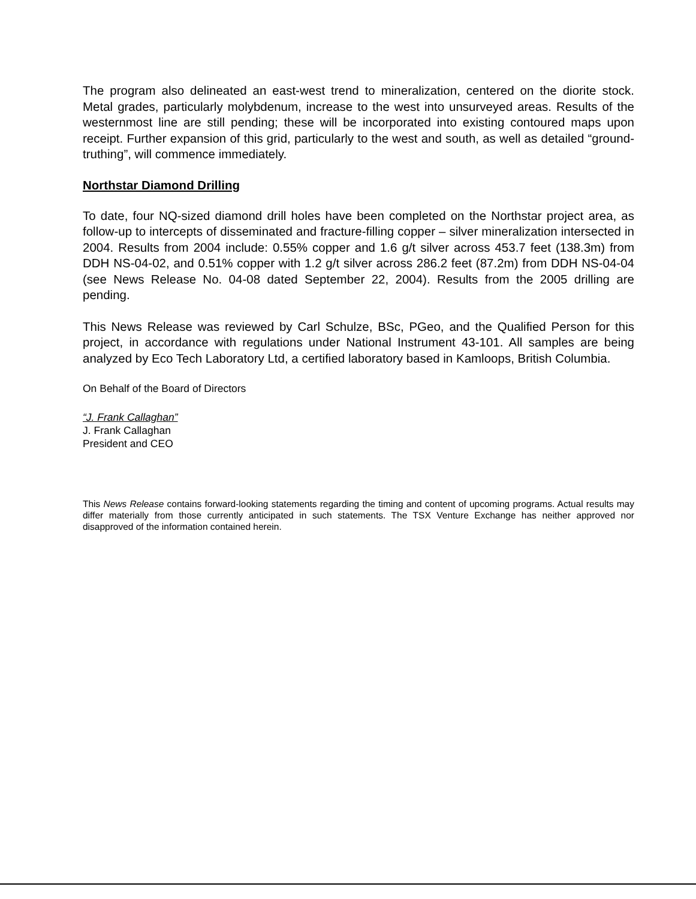The program also delineated an east-west trend to mineralization, centered on the diorite stock. Metal grades, particularly molybdenum, increase to the west into unsurveyed areas. Results of the westernmost line are still pending; these will be incorporated into existing contoured maps upon receipt. Further expansion of this grid, particularly to the west and south, as well as detailed “ground-truthing”, will commence immediately.
Northstar Diamond Drilling
To date, four NQ-sized diamond drill holes have been completed on the Northstar project area, as follow-up to intercepts of disseminated and fracture-filling copper – silver mineralization intersected in 2004. Results from 2004 include: 0.55% copper and 1.6 g/t silver across 453.7 feet (138.3m) from DDH NS-04-02, and 0.51% copper with 1.2 g/t silver across 286.2 feet (87.2m) from DDH NS-04-04 (see News Release No. 04-08 dated September 22, 2004). Results from the 2005 drilling are pending.
This News Release was reviewed by Carl Schulze, BSc, PGeo, and the Qualified Person for this project, in accordance with regulations under National Instrument 43-101. All samples are being analyzed by Eco Tech Laboratory Ltd, a certified laboratory based in Kamloops, British Columbia.
On Behalf of the Board of Directors
“J. Frank Callaghan”
J. Frank Callaghan
President and CEO
This News Release contains forward-looking statements regarding the timing and content of upcoming programs. Actual results may differ materially from those currently anticipated in such statements. The TSX Venture Exchange has neither approved nor disapproved of the information contained herein.